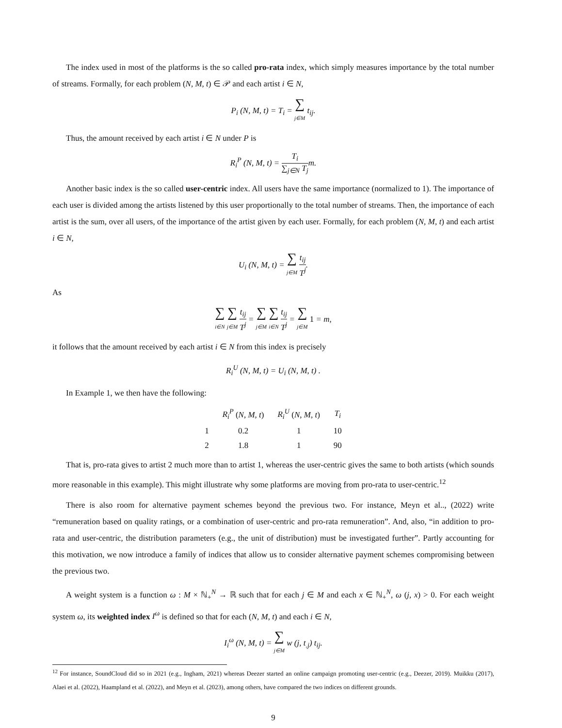The index used in most of the platforms is the so called pro-rata index, which simply measures importance by the total number of streams. Formally, for each problem (N, M, t) ∈ 𝒫 and each artist i ∈ N,
P<sub>i</sub> (N, M, t) = T<sub>i</sub> = ∑ j∈M t<sub>ij</sub>.
Thus, the amount received by each artist i ∈ N under P is
R<sub>i</sub><sup>P</sup> (N, M, t) = T<sub>i</sub> ∑<sub>j∈N</sub> T<sub>j</sub>m.
Another basic index is the so called user-centric index. All users have the same importance (normalized to 1). The importance of each user is divided among the artists listened by this user proportionally to the total number of streams. Then, the importance of each artist is the sum, over all users, of the importance of the artist given by each user. Formally, for each problem (N, M, t) and each artist i ∈ N,
U<sub>i</sub> (N, M, t) = ∑ j∈M t<sub>ij</sub> T<sup>j</sup>.
As
∑ i∈N ∑ j∈M t<sub>ij</sub> T<sup>j</sup> = ∑ j∈M ∑ i∈N t<sub>ij</sub> T<sup>j</sup> = ∑ j∈M 1 = m,
it follows that the amount received by each artist i ∈ N from this index is precisely
R<sub>i</sub><sup>U</sup> (N, M, t) = U<sub>i</sub> (N, M, t) .
In Example 1, we then have the following:
| | R<sub>i</sub><sup>P</sup> ( N, M, t ) | R<sub>i</sub><sup>U</sup> ( N, M, t ) | T<sub>i</sub> |
| --- | --- | --- | --- |
| 1 | 0.2 | 1 | 10 |
| 2 | 1.8 | 1 | 90 |
That is, pro-rata gives to artist 2 much more than to artist 1, whereas the user-centric gives the same to both artists (which sounds more reasonable in this example). This might illustrate why some platforms are moving from pro-rata to user-centric.<sup>12</sup>
There is also room for alternative payment schemes beyond the previous two. For instance, Meyn et al.., (2022) write “remuneration based on quality ratings, or a combination of user-centric and pro-rata remuneration”. And, also, “in addition to pro-rata and user-centric, the distribution parameters (e.g., the unit of distribution) must be investigated further”. Partly accounting for this motivation, we now introduce a family of indices that allow us to consider alternative payment schemes compromising between the previous two.
A weight system is a function ω : M × ℕ<sub>+</sub><sup>N</sup> → ℝ such that for each j ∈ M and each x ∈ ℕ<sub>+</sub><sup>N</sup>, ω (j, x) > 0. For each weight system ω, its weighted index I<sup>ω</sup> is defined so that for each (N, M, t) and each i ∈ N,
I<sub>i</sub><sup>ω</sup> (N, M, t) = ∑ j∈M w (j, t<sub>.j</sub>) t<sub>ij</sub>.
<sup>12</sup> For instance, SoundCloud did so in 2021 (e.g., Ingham, 2021) whereas Deezer started an online campaign promoting user-centric (e.g., Deezer, 2019). Muikku (2017), Alaei et al. (2022), Haampland et al. (2022), and Meyn et al. (2023), among others, have compared the two indices on different grounds.
9